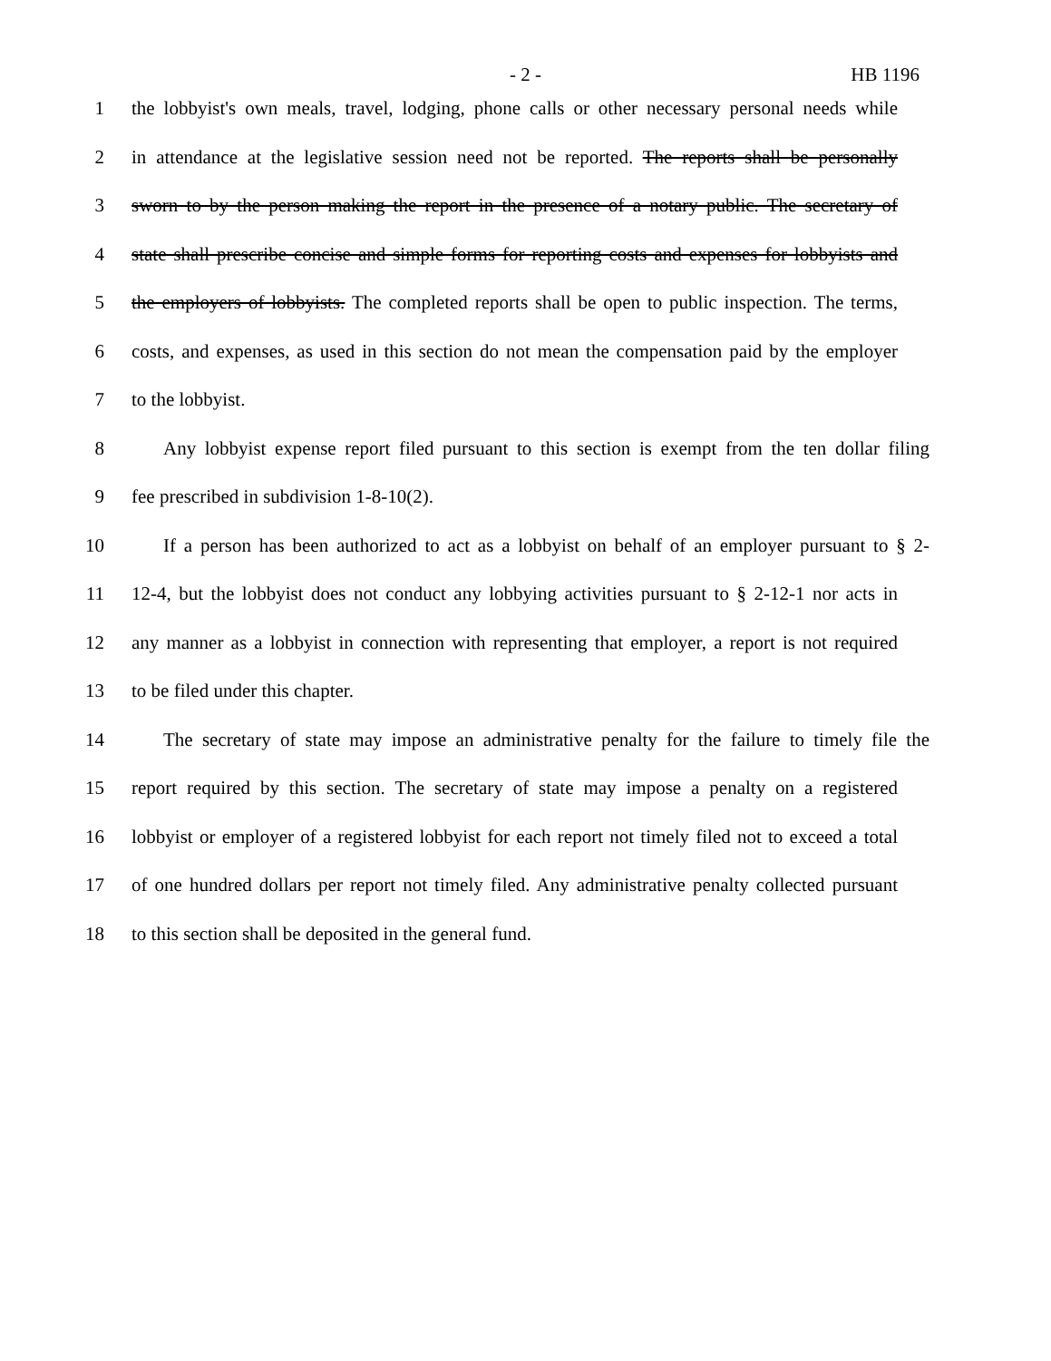- 2 - HB 1196
1 the lobbyist's own meals, travel, lodging, phone calls or other necessary personal needs while
2 in attendance at the legislative session need not be reported. The reports shall be personally
3 sworn to by the person making the report in the presence of a notary public. The secretary of
4 state shall prescribe concise and simple forms for reporting costs and expenses for lobbyists and
5 the employers of lobbyists. The completed reports shall be open to public inspection. The terms,
6 costs, and expenses, as used in this section do not mean the compensation paid by the employer
7 to the lobbyist.
8 Any lobbyist expense report filed pursuant to this section is exempt from the ten dollar filing
9 fee prescribed in subdivision 1-8-10(2).
10 If a person has been authorized to act as a lobbyist on behalf of an employer pursuant to § 2-
11 12-4, but the lobbyist does not conduct any lobbying activities pursuant to § 2-12-1 nor acts in
12 any manner as a lobbyist in connection with representing that employer, a report is not required
13 to be filed under this chapter.
14 The secretary of state may impose an administrative penalty for the failure to timely file the
15 report required by this section. The secretary of state may impose a penalty on a registered
16 lobbyist or employer of a registered lobbyist for each report not timely filed not to exceed a total
17 of one hundred dollars per report not timely filed. Any administrative penalty collected pursuant
18 to this section shall be deposited in the general fund.